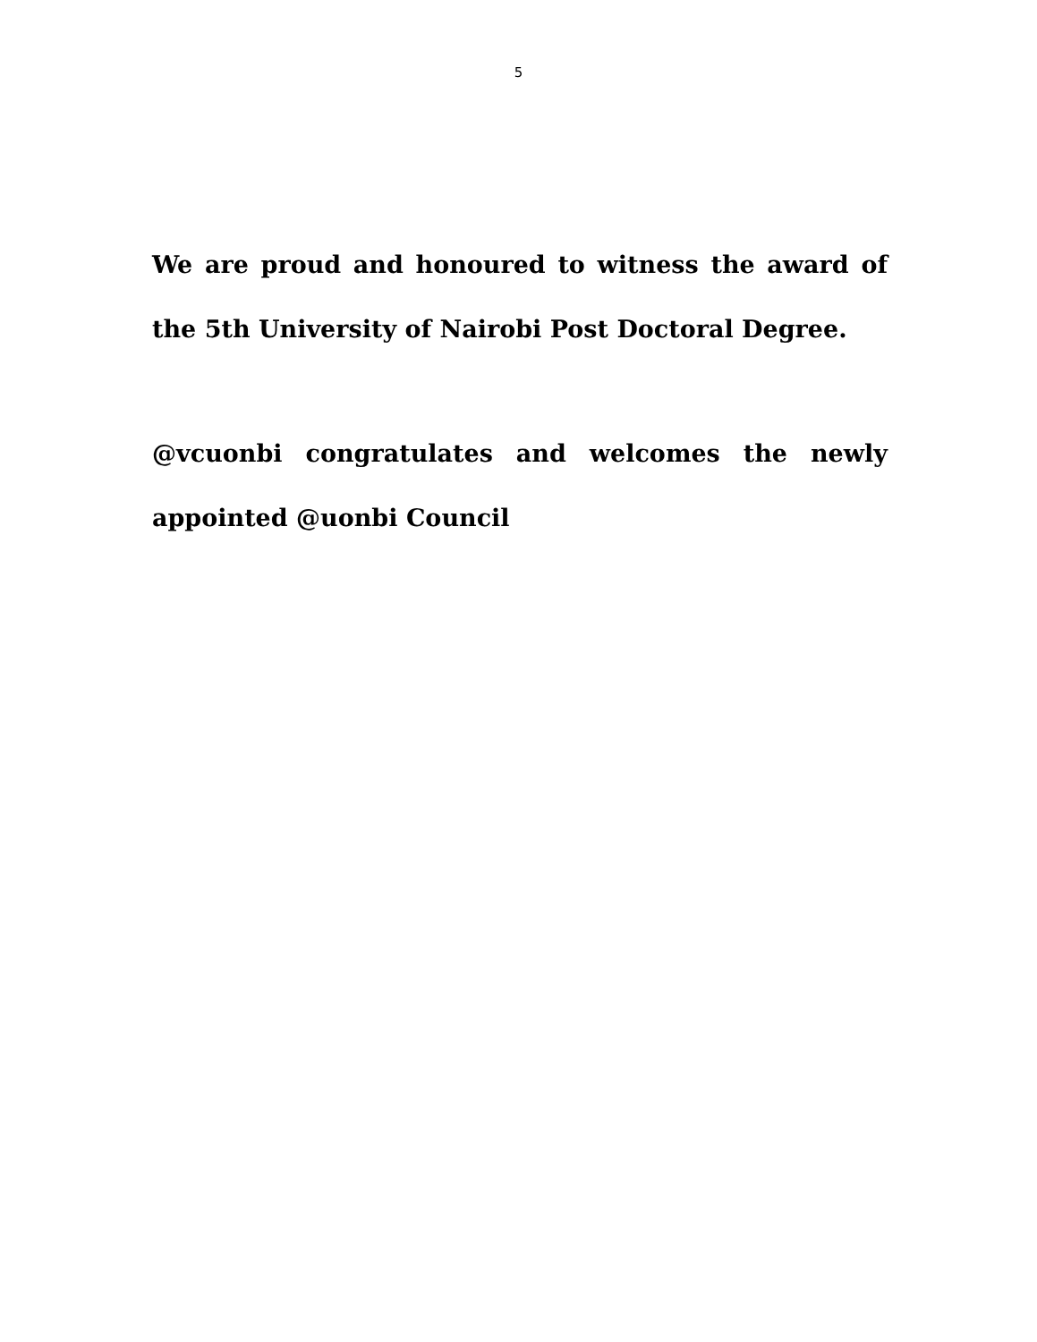5
We are proud and honoured to witness the award of the 5th University of Nairobi Post Doctoral Degree.
@vcuonbi congratulates and welcomes the newly appointed @uonbi Council